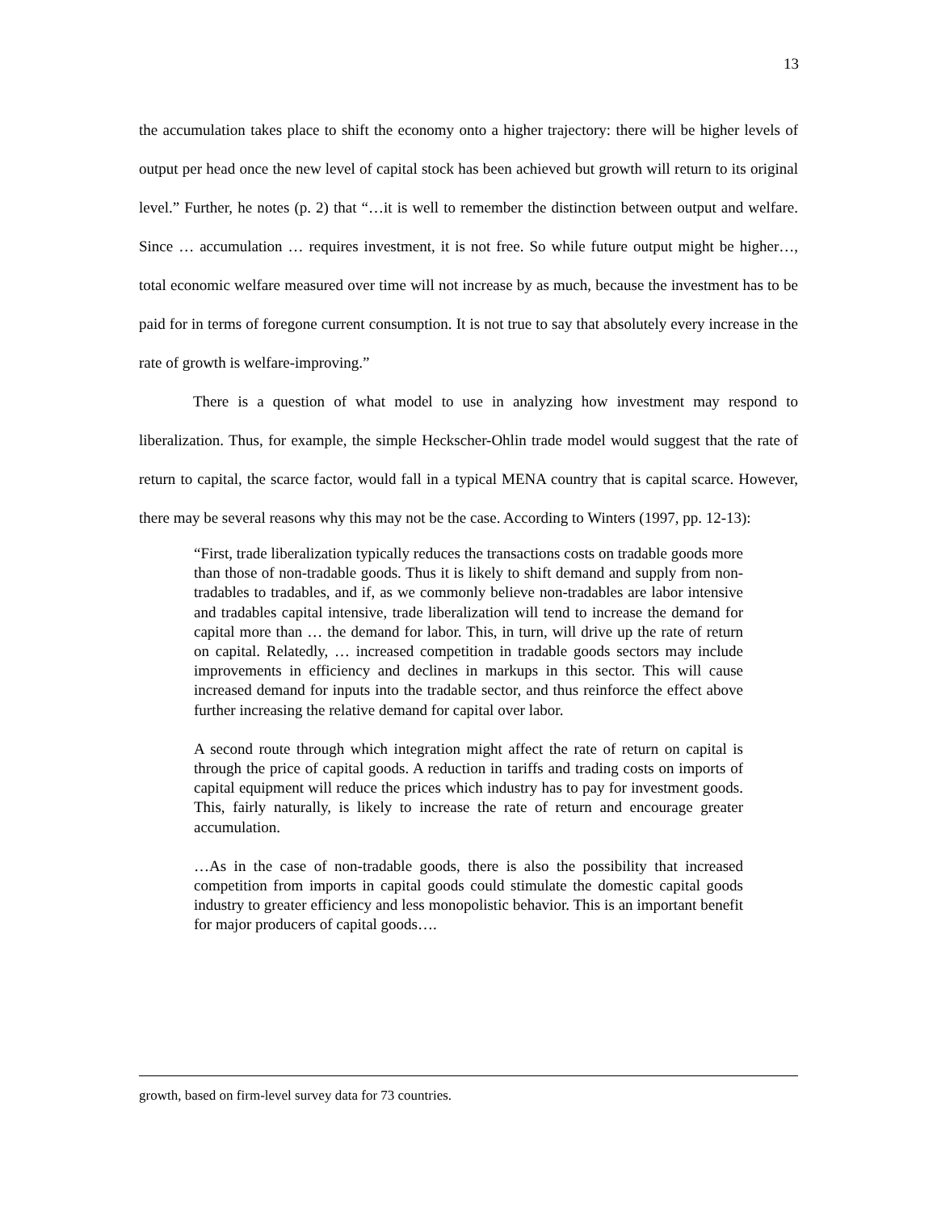13
the accumulation takes place to shift the economy onto a higher trajectory: there will be higher levels of output per head once the new level of capital stock has been achieved but growth will return to its original level.” Further, he notes (p. 2) that “…it is well to remember the distinction between output and welfare. Since … accumulation … requires investment, it is not free. So while future output might be higher…, total economic welfare measured over time will not increase by as much, because the investment has to be paid for in terms of foregone current consumption. It is not true to say that absolutely every increase in the rate of growth is welfare-improving.”
There is a question of what model to use in analyzing how investment may respond to liberalization. Thus, for example, the simple Heckscher-Ohlin trade model would suggest that the rate of return to capital, the scarce factor, would fall in a typical MENA country that is capital scarce. However, there may be several reasons why this may not be the case. According to Winters (1997, pp. 12-13):
“First, trade liberalization typically reduces the transactions costs on tradable goods more than those of non-tradable goods. Thus it is likely to shift demand and supply from non-tradables to tradables, and if, as we commonly believe non-tradables are labor intensive and tradables capital intensive, trade liberalization will tend to increase the demand for capital more than … the demand for labor. This, in turn, will drive up the rate of return on capital. Relatedly, … increased competition in tradable goods sectors may include improvements in efficiency and declines in markups in this sector. This will cause increased demand for inputs into the tradable sector, and thus reinforce the effect above further increasing the relative demand for capital over labor.
A second route through which integration might affect the rate of return on capital is through the price of capital goods. A reduction in tariffs and trading costs on imports of capital equipment will reduce the prices which industry has to pay for investment goods. This, fairly naturally, is likely to increase the rate of return and encourage greater accumulation.
…As in the case of non-tradable goods, there is also the possibility that increased competition from imports in capital goods could stimulate the domestic capital goods industry to greater efficiency and less monopolistic behavior. This is an important benefit for major producers of capital goods….
growth, based on firm-level survey data for 73 countries.